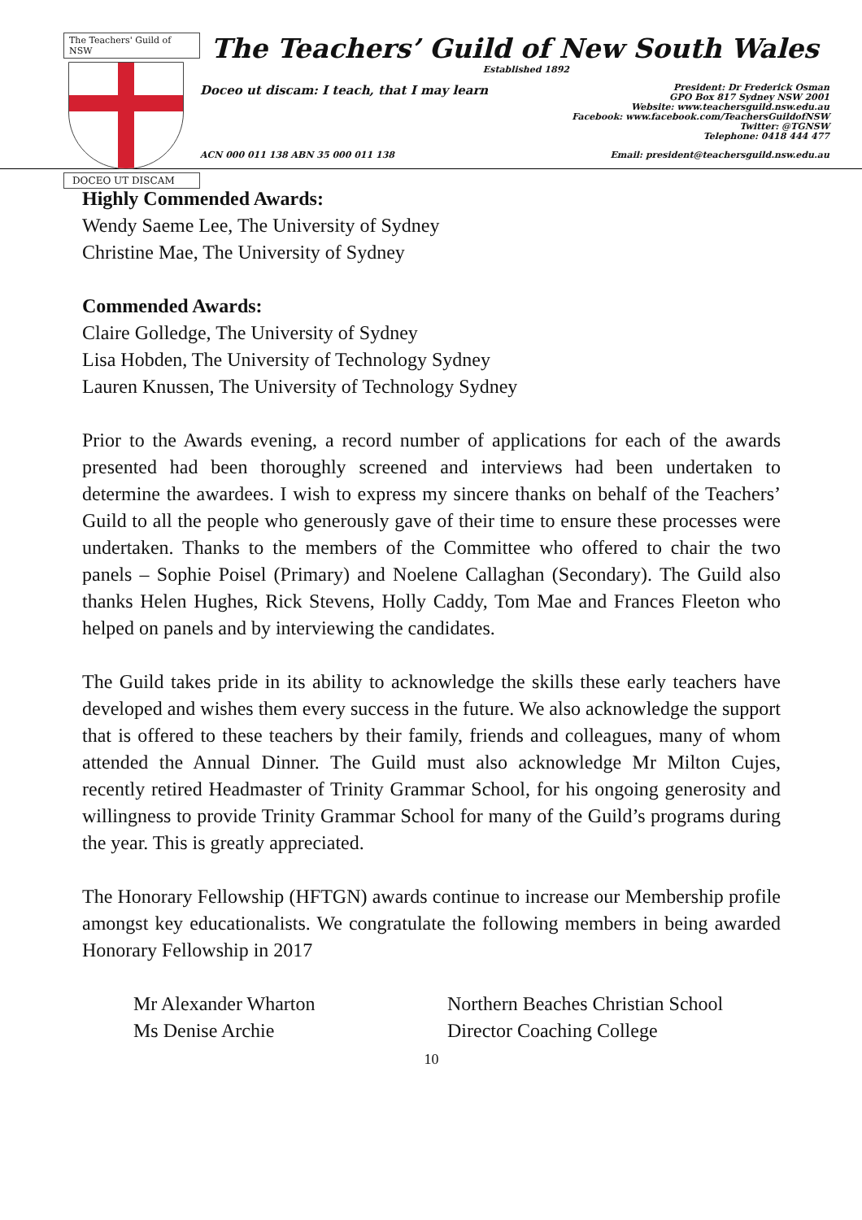The Teachers' Guild of NSW
DOCEO UT DISCAM
The Teachers’ Guild of New South Wales
Established 1892
Doceo ut discam: I teach, that I may learn President: Dr Frederick Osman
GPO Box 817 Sydney NSW 2001
Website: www.teachersguild.nsw.edu.au
Facebook: www.facebook.com/TeachersGuildofNSW
Twitter: @TGNSW
Telephone: 0418 444 477
ACN 000 011 138 ABN 35 000 011 138 Email: president@teachersguild.nsw.edu.au
Highly Commended Awards:
Wendy Saeme Lee, The University of Sydney
Christine Mae, The University of Sydney
Commended Awards:
Claire Golledge, The University of Sydney
Lisa Hobden, The University of Technology Sydney
Lauren Knussen, The University of Technology Sydney
Prior to the Awards evening, a record number of applications for each of the awards presented had been thoroughly screened and interviews had been undertaken to determine the awardees. I wish to express my sincere thanks on behalf of the Teachers’ Guild to all the people who generously gave of their time to ensure these processes were undertaken. Thanks to the members of the Committee who offered to chair the two panels – Sophie Poisel (Primary) and Noelene Callaghan (Secondary). The Guild also thanks Helen Hughes, Rick Stevens, Holly Caddy, Tom Mae and Frances Fleeton who helped on panels and by interviewing the candidates.
The Guild takes pride in its ability to acknowledge the skills these early teachers have developed and wishes them every success in the future. We also acknowledge the support that is offered to these teachers by their family, friends and colleagues, many of whom attended the Annual Dinner. The Guild must also acknowledge Mr Milton Cujes, recently retired Headmaster of Trinity Grammar School, for his ongoing generosity and willingness to provide Trinity Grammar School for many of the Guild’s programs during the year. This is greatly appreciated.
The Honorary Fellowship (HFTGN) awards continue to increase our Membership profile amongst key educationalists. We congratulate the following members in being awarded Honorary Fellowship in 2017
Mr Alexander Wharton Northern Beaches Christian School
Ms Denise Archie Director Coaching College
10